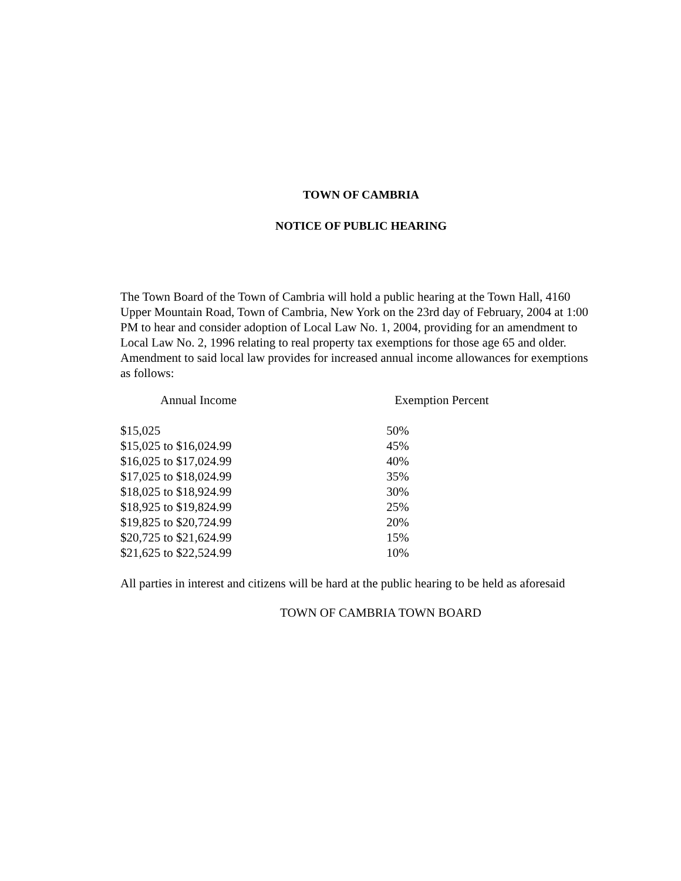TOWN OF CAMBRIA
NOTICE OF PUBLIC HEARING
The Town Board of the Town of Cambria will hold a public hearing at the Town Hall, 4160 Upper Mountain Road, Town of Cambria, New York on the 23rd day of February, 2004 at 1:00 PM to hear and consider adoption of Local Law No. 1, 2004, providing for an amendment to Local Law No. 2, 1996 relating to real property tax exemptions for those age 65 and older. Amendment to said local law provides for increased annual income allowances for exemptions as follows:
| Annual Income | Exemption Percent |
| --- | --- |
| $15,025 | 50% |
| $15,025 to $16,024.99 | 45% |
| $16,025 to $17,024.99 | 40% |
| $17,025 to $18,024.99 | 35% |
| $18,025 to $18,924.99 | 30% |
| $18,925 to $19,824.99 | 25% |
| $19,825 to $20,724.99 | 20% |
| $20,725 to $21,624.99 | 15% |
| $21,625 to $22,524.99 | 10% |
All parties in interest and citizens will be hard at the public hearing to be held as aforesaid
TOWN OF CAMBRIA TOWN BOARD